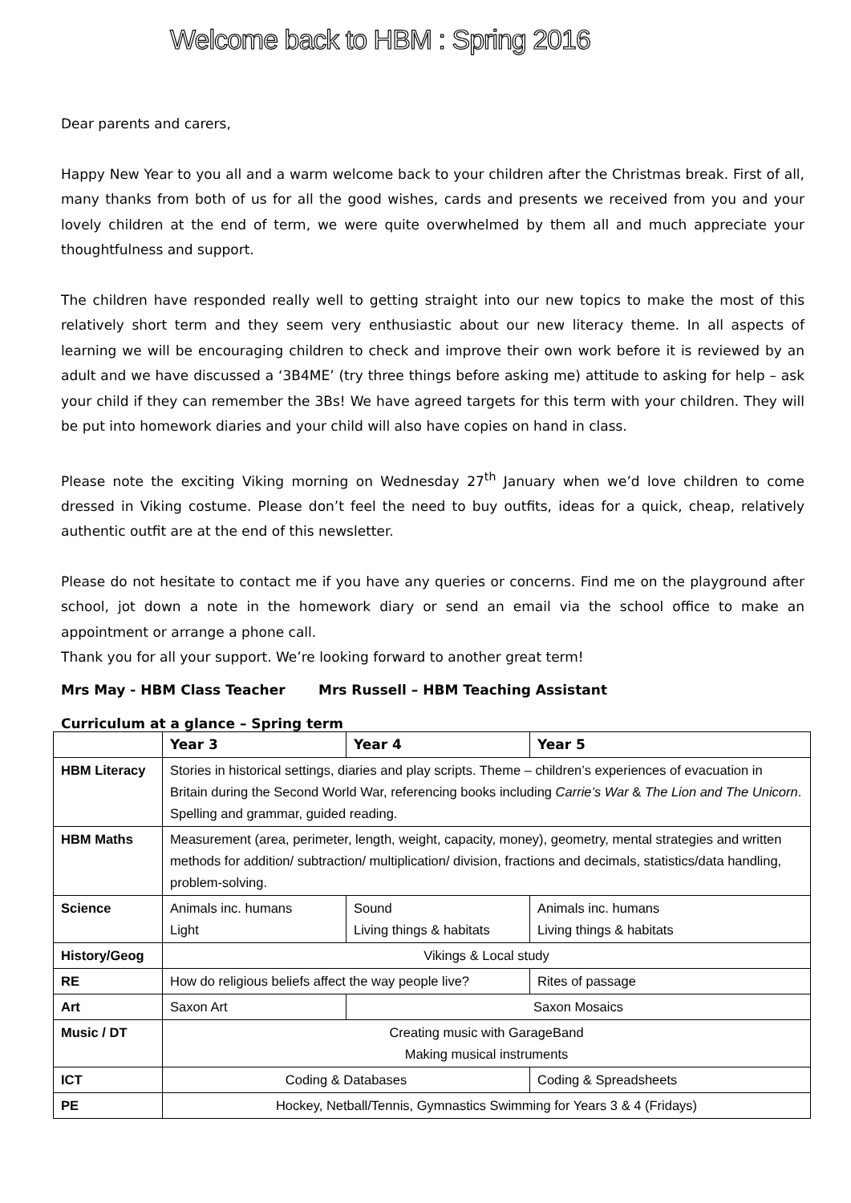Welcome back to HBM : Spring 2016
Dear parents and carers,
Happy New Year to you all and a warm welcome back to your children after the Christmas break. First of all, many thanks from both of us for all the good wishes, cards and presents we received from you and your lovely children at the end of term, we were quite overwhelmed by them all and much appreciate your thoughtfulness and support.
The children have responded really well to getting straight into our new topics to make the most of this relatively short term and they seem very enthusiastic about our new literacy theme. In all aspects of learning we will be encouraging children to check and improve their own work before it is reviewed by an adult and we have discussed a ‘3B4ME’ (try three things before asking me) attitude to asking for help – ask your child if they can remember the 3Bs! We have agreed targets for this term with your children. They will be put into homework diaries and your child will also have copies on hand in class.
Please note the exciting Viking morning on Wednesday 27<sup>th</sup> January when we’d love children to come dressed in Viking costume. Please don’t feel the need to buy outfits, ideas for a quick, cheap, relatively authentic outfit are at the end of this newsletter.
Please do not hesitate to contact me if you have any queries or concerns. Find me on the playground after school, jot down a note in the homework diary or send an email via the school office to make an appointment or arrange a phone call.
Thank you for all your support. We’re looking forward to another great term!
Mrs May - HBM Class Teacher Mrs Russell – HBM Teaching Assistant
Curriculum at a glance – Spring term
| | Year 3 | Year 4 | Year 5 |
| --- | --- | --- | --- |
| HBM Literacy | Stories in historical settings, diaries and play scripts. Theme – children’s experiences of evacuation in Britain during the Second World War, referencing books including Carrie’s War & The Lion and The Unicorn . Spelling and grammar, guided reading. | | |
| HBM Maths | Measurement (area, perimeter, length, weight, capacity, money), geometry, mental strategies and written methods for addition/ subtraction/ multiplication/ division, fractions and decimals, statistics/data handling, problem-solving. | | |
| Science | Animals inc. humans Light | Sound Living things & habitats | Animals inc. humans Living things & habitats |
| History/Geog | Vikings & Local study | | |
| RE | How do religious beliefs affect the way people live? | | Rites of passage |
| Art | Saxon Art | Saxon Mosaics | |
| Music / DT | Creating music with GarageBand Making musical instruments | | |
| ICT | Coding & Databases | | Coding & Spreadsheets |
| PE | Hockey, Netball/Tennis, Gymnastics Swimming for Years 3 & 4 (Fridays) | | |